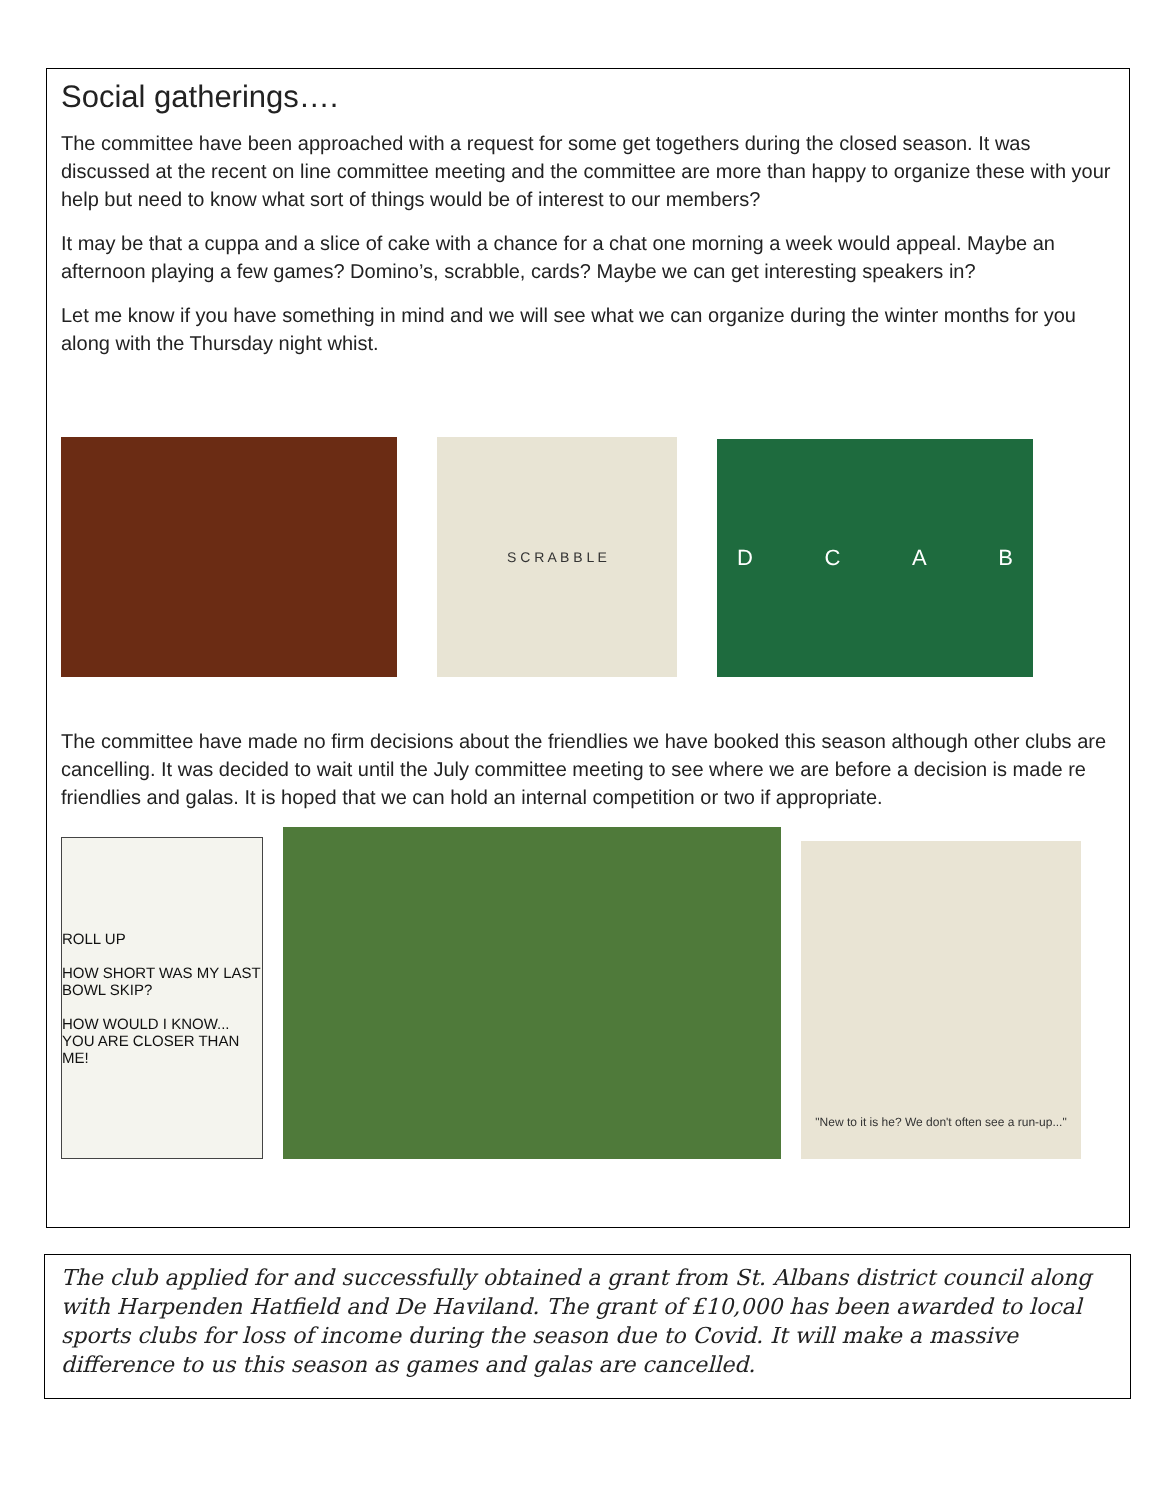Social gatherings….
The committee have been approached with a request for some get togethers during the closed season. It was discussed at the recent on line committee meeting and the committee are more than happy to organize these with your help but need to know what sort of things would be of interest to our members?
It may be that a cuppa and a slice of cake with a chance for a chat one morning a week would appeal. Maybe an afternoon playing a few games? Domino’s, scrabble, cards? Maybe we can get interesting speakers in?
Let me know if you have something in mind and we will see what we can organize during the winter months for you along with the Thursday night whist.
S C R A B B L E
DCAB
The committee have made no firm decisions about the friendlies we have booked this season although other clubs are cancelling. It was decided to wait until the July committee meeting to see where we are before a decision is made re friendlies and galas. It is hoped that we can hold an internal competition or two if appropriate.
ROLL UP
HOW SHORT WAS MY LAST BOWL SKIP?
HOW WOULD I KNOW... YOU ARE CLOSER THAN ME!
"New to it is he? We don't often see a run-up..."
The club applied for and successfully obtained a grant from St. Albans district council along with Harpenden Hatfield and De Haviland. The grant of £10,000 has been awarded to local sports clubs for loss of income during the season due to Covid. It will make a massive difference to us this season as games and galas are cancelled.